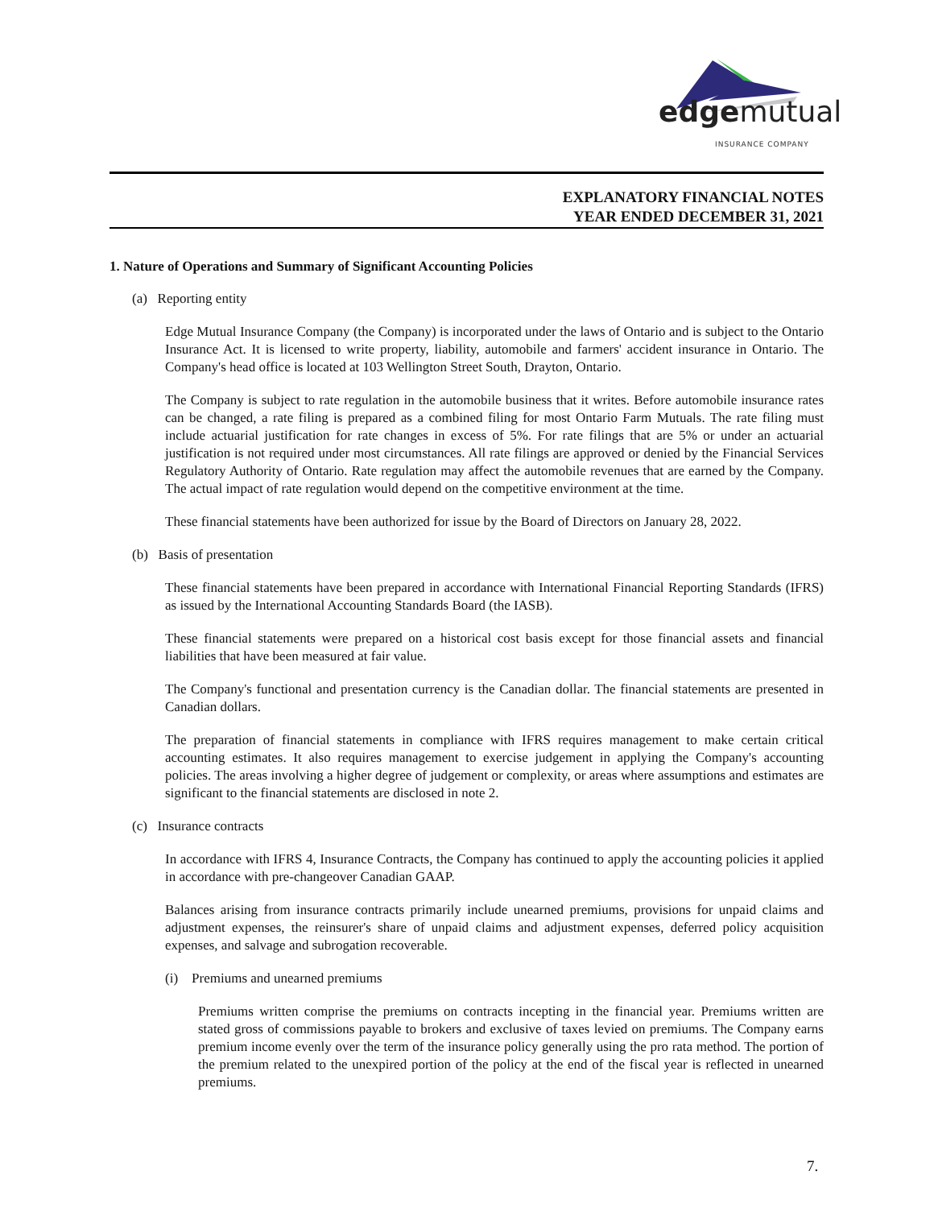edgemutual
INSURANCE COMPANY
EXPLANATORY FINANCIAL NOTES
YEAR ENDED DECEMBER 31, 2021
1. Nature of Operations and Summary of Significant Accounting Policies
(a) Reporting entity
Edge Mutual Insurance Company (the Company) is incorporated under the laws of Ontario and is subject to the Ontario Insurance Act. It is licensed to write property, liability, automobile and farmers' accident insurance in Ontario. The Company's head office is located at 103 Wellington Street South, Drayton, Ontario.
The Company is subject to rate regulation in the automobile business that it writes. Before automobile insurance rates can be changed, a rate filing is prepared as a combined filing for most Ontario Farm Mutuals. The rate filing must include actuarial justification for rate changes in excess of 5%. For rate filings that are 5% or under an actuarial justification is not required under most circumstances. All rate filings are approved or denied by the Financial Services Regulatory Authority of Ontario. Rate regulation may affect the automobile revenues that are earned by the Company. The actual impact of rate regulation would depend on the competitive environment at the time.
These financial statements have been authorized for issue by the Board of Directors on January 28, 2022.
(b) Basis of presentation
These financial statements have been prepared in accordance with International Financial Reporting Standards (IFRS) as issued by the International Accounting Standards Board (the IASB).
These financial statements were prepared on a historical cost basis except for those financial assets and financial liabilities that have been measured at fair value.
The Company's functional and presentation currency is the Canadian dollar. The financial statements are presented in Canadian dollars.
The preparation of financial statements in compliance with IFRS requires management to make certain critical accounting estimates. It also requires management to exercise judgement in applying the Company's accounting policies. The areas involving a higher degree of judgement or complexity, or areas where assumptions and estimates are significant to the financial statements are disclosed in note 2.
(c) Insurance contracts
In accordance with IFRS 4, Insurance Contracts, the Company has continued to apply the accounting policies it applied in accordance with pre-changeover Canadian GAAP.
Balances arising from insurance contracts primarily include unearned premiums, provisions for unpaid claims and adjustment expenses, the reinsurer's share of unpaid claims and adjustment expenses, deferred policy acquisition expenses, and salvage and subrogation recoverable.
(i) Premiums and unearned premiums
Premiums written comprise the premiums on contracts incepting in the financial year. Premiums written are stated gross of commissions payable to brokers and exclusive of taxes levied on premiums. The Company earns premium income evenly over the term of the insurance policy generally using the pro rata method. The portion of the premium related to the unexpired portion of the policy at the end of the fiscal year is reflected in unearned premiums.
7.